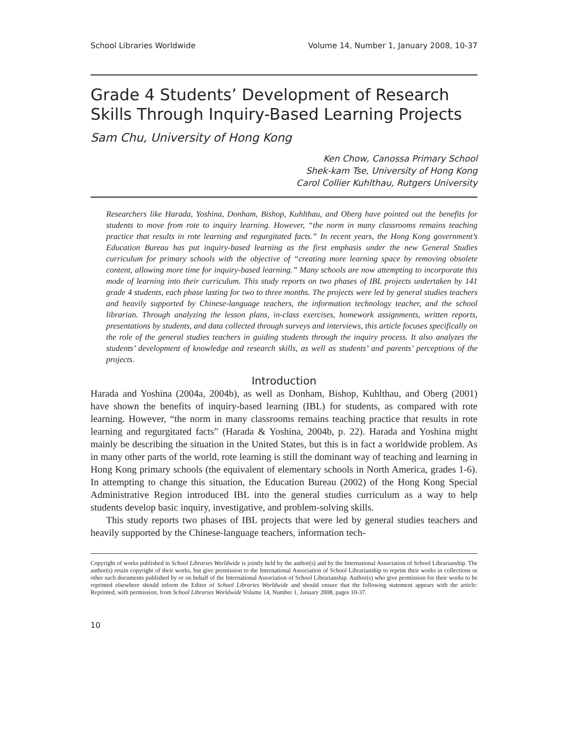School Libraries Worldwide Volume 14, Number 1, January 2008, 10-37
Grade 4 Students’ Development of Research Skills Through Inquiry-Based Learning Projects
Sam Chu, University of Hong Kong
Ken Chow, Canossa Primary School
Shek-kam Tse, University of Hong Kong
Carol Collier Kuhlthau, Rutgers University
Researchers like Harada, Yoshina, Donham, Bishop, Kuhlthau, and Oberg have pointed out the benefits for students to move from rote to inquiry learning. However, “the norm in many classrooms remains teaching practice that results in rote learning and regurgitated facts.” In recent years, the Hong Kong government’s Education Bureau has put inquiry-based learning as the first emphasis under the new General Studies curriculum for primary schools with the objective of “creating more learning space by removing obsolete content, allowing more time for inquiry-based learning.” Many schools are now attempting to incorporate this mode of learning into their curriculum. This study reports on two phases of IBL projects undertaken by 141 grade 4 students, each phase lasting for two to three months. The projects were led by general studies teachers and heavily supported by Chinese-language teachers, the information technology teacher, and the school librarian. Through analyzing the lesson plans, in-class exercises, homework assignments, written reports, presentations by students, and data collected through surveys and interviews, this article focuses specifically on the role of the general studies teachers in guiding students through the inquiry process. It also analyzes the students’ development of knowledge and research skills, as well as students’ and parents’ perceptions of the projects.
Introduction
Harada and Yoshina (2004a, 2004b), as well as Donham, Bishop, Kuhlthau, and Oberg (2001) have shown the benefits of inquiry-based learning (IBL) for students, as compared with rote learning. However, “the norm in many classrooms remains teaching practice that results in rote learning and regurgitated facts” (Harada & Yoshina, 2004b, p. 22). Harada and Yoshina might mainly be describing the situation in the United States, but this is in fact a worldwide problem. As in many other parts of the world, rote learning is still the dominant way of teaching and learning in Hong Kong primary schools (the equivalent of elementary schools in North America, grades 1-6). In attempting to change this situation, the Education Bureau (2002) of the Hong Kong Special Administrative Region introduced IBL into the general studies curriculum as a way to help students develop basic inquiry, investigative, and problem-solving skills.
This study reports two phases of IBL projects that were led by general studies teachers and heavily supported by the Chinese-language teachers, information tech-
Copyright of works published in School Libraries Worldwide is jointly held by the author(s) and by the International Association of School Librarianship. The author(s) retain copyright of their works, but give permission to the International Association of School Librarianship to reprint their works in collections or other such documents published by or on behalf of the International Association of School Librarianship. Author(s) who give permission for their works to be reprinted elsewhere should inform the Editor of School Libraries Worldwide and should ensure that the following statement appears with the article: Reprinted, with permission, from School Libraries Worldwide Volume 14, Number 1, January 2008, pages 10-37.
10